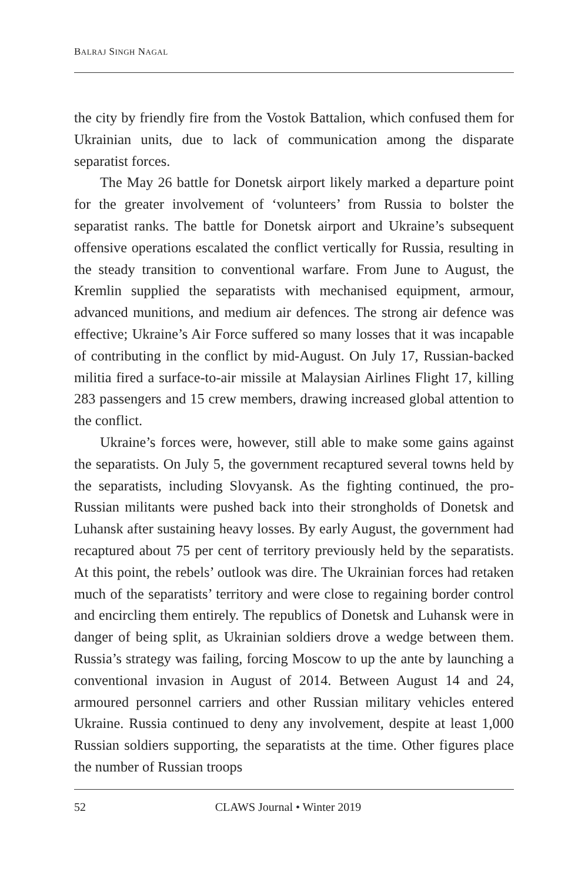BALRAJ SINGH NAGAL
the city by friendly fire from the Vostok Battalion, which confused them for Ukrainian units, due to lack of communication among the disparate separatist forces.
The May 26 battle for Donetsk airport likely marked a departure point for the greater involvement of ‘volunteers’ from Russia to bolster the separatist ranks. The battle for Donetsk airport and Ukraine’s subsequent offensive operations escalated the conflict vertically for Russia, resulting in the steady transition to conventional warfare. From June to August, the Kremlin supplied the separatists with mechanised equipment, armour, advanced munitions, and medium air defences. The strong air defence was effective; Ukraine’s Air Force suffered so many losses that it was incapable of contributing in the conflict by mid-August. On July 17, Russian-backed militia fired a surface-to-air missile at Malaysian Airlines Flight 17, killing 283 passengers and 15 crew members, drawing increased global attention to the conflict.
Ukraine’s forces were, however, still able to make some gains against the separatists. On July 5, the government recaptured several towns held by the separatists, including Slovyansk. As the fighting continued, the pro-Russian militants were pushed back into their strongholds of Donetsk and Luhansk after sustaining heavy losses. By early August, the government had recaptured about 75 per cent of territory previously held by the separatists. At this point, the rebels’ outlook was dire. The Ukrainian forces had retaken much of the separatists’ territory and were close to regaining border control and encircling them entirely. The republics of Donetsk and Luhansk were in danger of being split, as Ukrainian soldiers drove a wedge between them. Russia’s strategy was failing, forcing Moscow to up the ante by launching a conventional invasion in August of 2014. Between August 14 and 24, armoured personnel carriers and other Russian military vehicles entered Ukraine. Russia continued to deny any involvement, despite at least 1,000 Russian soldiers supporting, the separatists at the time. Other figures place the number of Russian troops
52 CLAWS Journal • Winter 2019